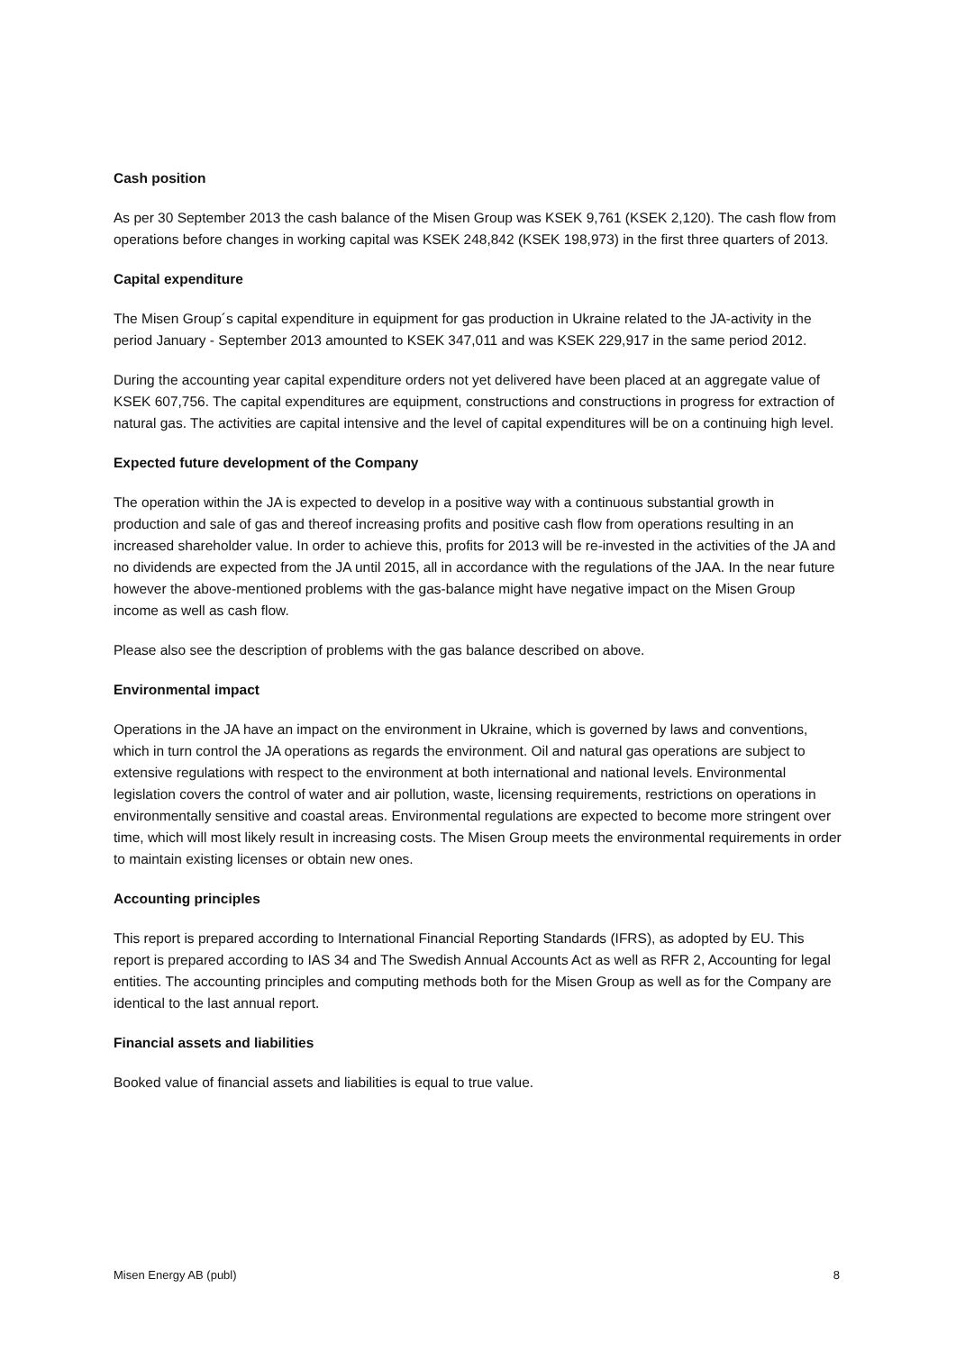Cash position
As per 30 September 2013 the cash balance of the Misen Group was KSEK 9,761 (KSEK 2,120). The cash flow from operations before changes in working capital was KSEK 248,842 (KSEK 198,973) in the first three quarters of 2013.
Capital expenditure
The Misen Group´s capital expenditure in equipment for gas production in Ukraine related to the JA-activity in the period January - September 2013 amounted to KSEK 347,011 and was KSEK 229,917 in the same period 2012.
During the accounting year capital expenditure orders not yet delivered have been placed at an aggregate value of KSEK 607,756. The capital expenditures are equipment, constructions and constructions in progress for extraction of natural gas. The activities are capital intensive and the level of capital expenditures will be on a continuing high level.
Expected future development of the Company
The operation within the JA is expected to develop in a positive way with a continuous substantial growth in production and sale of gas and thereof increasing profits and positive cash flow from operations resulting in an increased shareholder value. In order to achieve this, profits for 2013 will be re-invested in the activities of the JA and no dividends are expected from the JA until 2015, all in accordance with the regulations of the JAA. In the near future however the above-mentioned problems with the gas-balance might have negative impact on the Misen Group income as well as cash flow.
Please also see the description of problems with the gas balance described on above.
Environmental impact
Operations in the JA have an impact on the environment in Ukraine, which is governed by laws and conventions, which in turn control the JA operations as regards the environment. Oil and natural gas operations are subject to extensive regulations with respect to the environment at both international and national levels. Environmental legislation covers the control of water and air pollution, waste, licensing requirements, restrictions on operations in environmentally sensitive and coastal areas. Environmental regulations are expected to become more stringent over time, which will most likely result in increasing costs. The Misen Group meets the environmental requirements in order to maintain existing licenses or obtain new ones.
Accounting principles
This report is prepared according to International Financial Reporting Standards (IFRS), as adopted by EU. This report is prepared according to IAS 34 and The Swedish Annual Accounts Act as well as RFR 2, Accounting for legal entities. The accounting principles and computing methods both for the Misen Group as well as for the Company are identical to the last annual report.
Financial assets and liabilities
Booked value of financial assets and liabilities is equal to true value.
Misen Energy AB (publ) 8